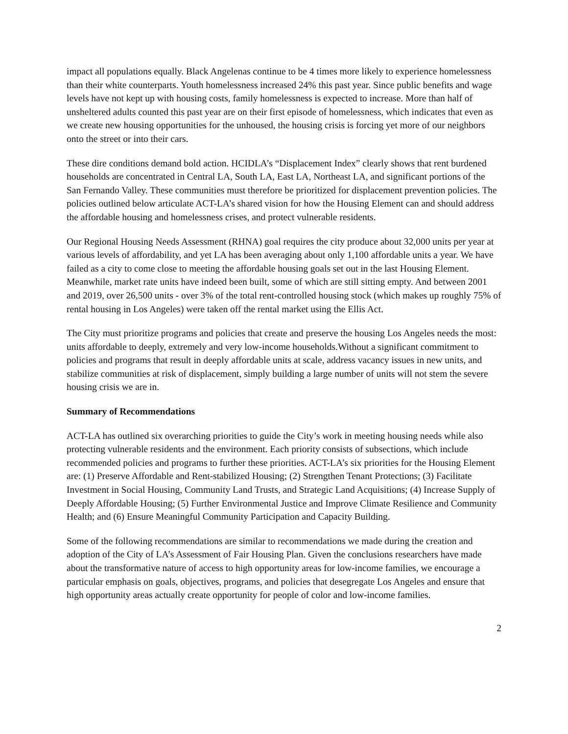impact all populations equally. Black Angelenas continue to be 4 times more likely to experience homelessness than their white counterparts. Youth homelessness increased 24% this past year. Since public benefits and wage levels have not kept up with housing costs, family homelessness is expected to increase. More than half of unsheltered adults counted this past year are on their first episode of homelessness, which indicates that even as we create new housing opportunities for the unhoused, the housing crisis is forcing yet more of our neighbors onto the street or into their cars.
These dire conditions demand bold action. HCIDLA’s “Displacement Index” clearly shows that rent burdened households are concentrated in Central LA, South LA, East LA, Northeast LA, and significant portions of the San Fernando Valley. These communities must therefore be prioritized for displacement prevention policies. The policies outlined below articulate ACT-LA’s shared vision for how the Housing Element can and should address the affordable housing and homelessness crises, and protect vulnerable residents.
Our Regional Housing Needs Assessment (RHNA) goal requires the city produce about 32,000 units per year at various levels of affordability, and yet LA has been averaging about only 1,100 affordable units a year. We have failed as a city to come close to meeting the affordable housing goals set out in the last Housing Element. Meanwhile, market rate units have indeed been built, some of which are still sitting empty. And between 2001 and 2019, over 26,500 units - over 3% of the total rent-controlled housing stock (which makes up roughly 75% of rental housing in Los Angeles) were taken off the rental market using the Ellis Act.
The City must prioritize programs and policies that create and preserve the housing Los Angeles needs the most: units affordable to deeply, extremely and very low-income households.Without a significant commitment to policies and programs that result in deeply affordable units at scale, address vacancy issues in new units, and stabilize communities at risk of displacement, simply building a large number of units will not stem the severe housing crisis we are in.
Summary of Recommendations
ACT-LA has outlined six overarching priorities to guide the City’s work in meeting housing needs while also protecting vulnerable residents and the environment. Each priority consists of subsections, which include recommended policies and programs to further these priorities. ACT-LA’s six priorities for the Housing Element are: (1) Preserve Affordable and Rent-stabilized Housing; (2) Strengthen Tenant Protections; (3) Facilitate Investment in Social Housing, Community Land Trusts, and Strategic Land Acquisitions; (4) Increase Supply of Deeply Affordable Housing; (5) Further Environmental Justice and Improve Climate Resilience and Community Health; and (6) Ensure Meaningful Community Participation and Capacity Building.
Some of the following recommendations are similar to recommendations we made during the creation and adoption of the City of LA’s Assessment of Fair Housing Plan. Given the conclusions researchers have made about the transformative nature of access to high opportunity areas for low-income families, we encourage a particular emphasis on goals, objectives, programs, and policies that desegregate Los Angeles and ensure that high opportunity areas actually create opportunity for people of color and low-income families.
2